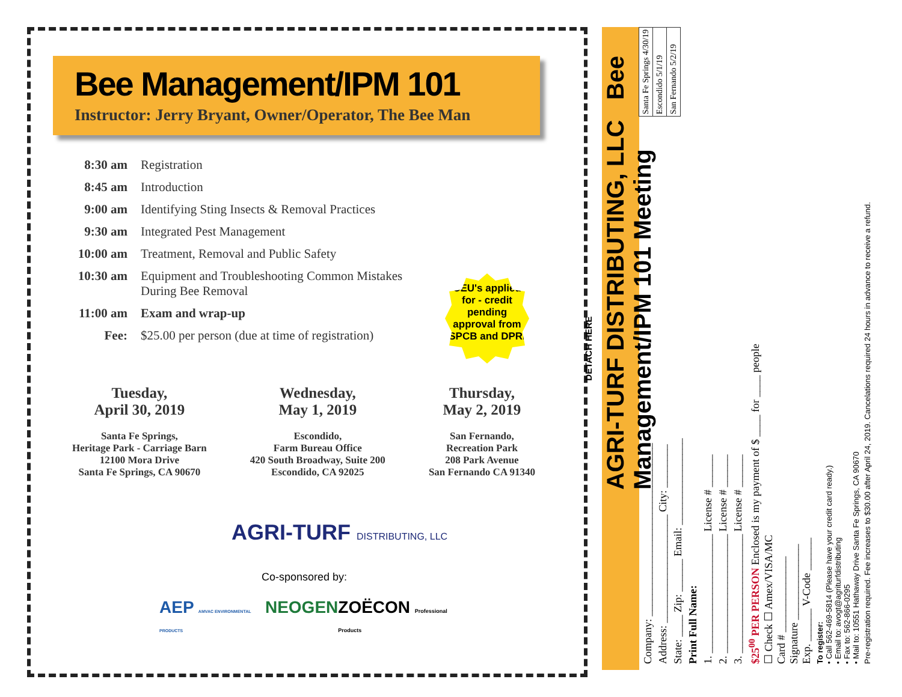Bee Management/IPM 101
Instructor: Jerry Bryant, Owner/Operator, The Bee Man
| 8:30 am | Registration |
| 8:45 am | Introduction |
| 9:00 am | Identifying Sting Insects & Removal Practices |
| 9:30 am | Integrated Pest Management |
| 10:00 am | Treatment, Removal and Public Safety |
| 10:30 am | Equipment and Troubleshooting Common Mistakes During Bee Removal |
| 11:00 am | Exam and wrap-up |
| Fee: | $25.00 per person (due at time of registration) |
CEU's applied for - credit pending approval from SPCB and DPRI
Tuesday,
April 30, 2019
Santa Fe Springs,
Heritage Park - Carriage Barn
12100 Mora Drive
Santa Fe Springs, CA 90670
Wednesday,
May 1, 2019
Escondido,
Farm Bureau Office
420 South Broadway, Suite 200
Escondido, CA 92025
Thursday,
May 2, 2019
San Fernando,
Recreation Park
208 Park Avenue
San Fernando CA 91340
AGRI-TURF DISTRIBUTING, LLC
Co-sponsored by:
AEP AMVAC ENVIRONMENTAL PRODUCTS NEOGEN ZOËCON Professional Products
DETACH HERE
AGRI-TURF DISTRIBUTING, LLC Bee Management/IPM 101 Meeting
| Santa Fe Springs 4/30/19 |
| Escondido 5/1/19 |
| San Fernando 5/2/19 |
Company: ________________________________
Address: ____________________ City: ________
State: ____ Zip: ______ Email: ________________
Print Full Name:
1. ______________________ License # ______
2. ______________________ License # ______
3. ______________________ License # ______
$25<sup>00</sup> PER PERSON Enclosed is my payment of $ ____ for ____ people
☐ Check ☐ Amex/VISA/MC
Card # ______________
Signature ______________
Exp. ______ V-Code ______
To register:
• Call 562-469-5814 (Please have your credit card ready.)
• Email to: avogt@agriturfdistributing
• Fax to: 562-866-0295
• Mail to: 10551 Hathaway Drive Santa Fe Springs, CA 90670
Pre-registration required. Fee increases to $30.00 after April 24, 2019. Cancelations required 24 hours in advance to receive a refund.